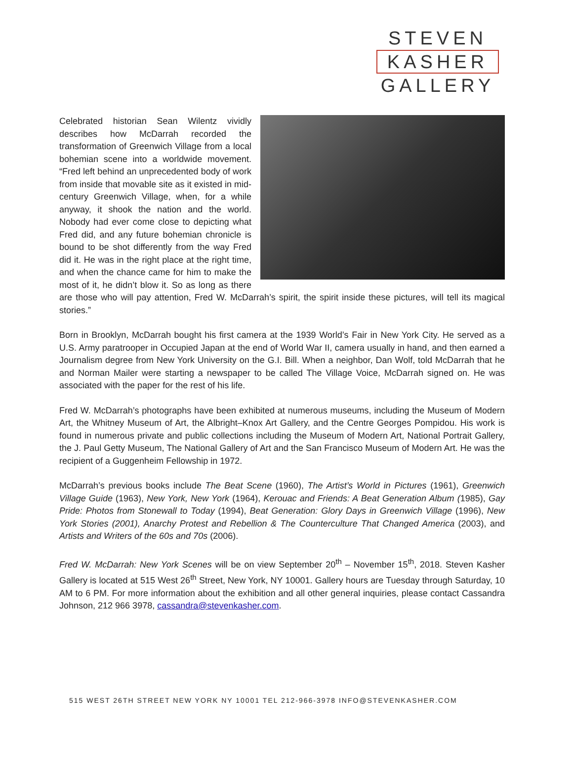STEVEN
KASHER
GALLERY
Celebrated historian Sean Wilentz vividly describes how McDarrah recorded the transformation of Greenwich Village from a local bohemian scene into a worldwide movement. “Fred left behind an unprecedented body of work from inside that movable site as it existed in mid-century Greenwich Village, when, for a while anyway, it shook the nation and the world. Nobody had ever come close to depicting what Fred did, and any future bohemian chronicle is bound to be shot differently from the way Fred did it. He was in the right place at the right time, and when the chance came for him to make the most of it, he didn’t blow it. So as long as there are those who will pay attention, Fred W. McDarrah’s spirit, the spirit inside these pictures, will tell its magical stories.”
Born in Brooklyn, McDarrah bought his first camera at the 1939 World’s Fair in New York City. He served as a U.S. Army paratrooper in Occupied Japan at the end of World War II, camera usually in hand, and then earned a Journalism degree from New York University on the G.I. Bill. When a neighbor, Dan Wolf, told McDarrah that he and Norman Mailer were starting a newspaper to be called The Village Voice, McDarrah signed on. He was associated with the paper for the rest of his life.
Fred W. McDarrah’s photographs have been exhibited at numerous museums, including the Museum of Modern Art, the Whitney Museum of Art, the Albright–Knox Art Gallery, and the Centre Georges Pompidou. His work is found in numerous private and public collections including the Museum of Modern Art, National Portrait Gallery, the J. Paul Getty Museum, The National Gallery of Art and the San Francisco Museum of Modern Art. He was the recipient of a Guggenheim Fellowship in 1972.
McDarrah’s previous books include The Beat Scene (1960), The Artist’s World in Pictures (1961), Greenwich Village Guide (1963), New York, New York (1964), Kerouac and Friends: A Beat Generation Album (1985), Gay Pride: Photos from Stonewall to Today (1994), Beat Generation: Glory Days in Greenwich Village (1996), New York Stories (2001), Anarchy Protest and Rebellion & The Counterculture That Changed America (2003), and Artists and Writers of the 60s and 70s (2006).
Fred W. McDarrah: New York Scenes will be on view September 20<sup>th</sup> – November 15<sup>th</sup>, 2018. Steven Kasher Gallery is located at 515 West 26<sup>th</sup> Street, New York, NY 10001. Gallery hours are Tuesday through Saturday, 10 AM to 6 PM. For more information about the exhibition and all other general inquiries, please contact Cassandra Johnson, 212 966 3978, cassandra@stevenkasher.com.
515 WEST 26TH STREET NEW YORK NY 10001 TEL 212-966-3978 INFO@STEVENKASHER.COM